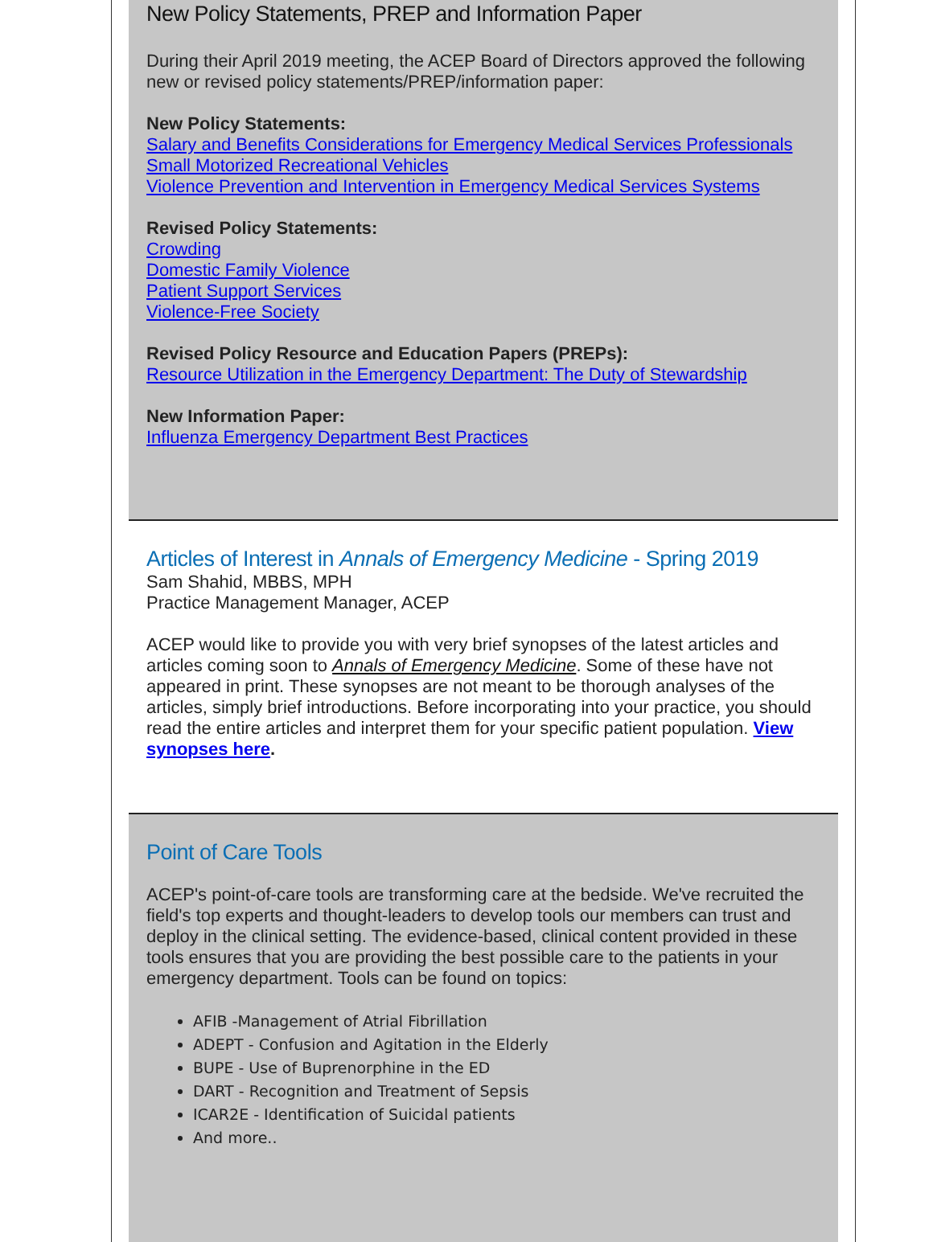New Policy Statements, PREP and Information Paper
During their April 2019 meeting, the ACEP Board of Directors approved the following new or revised policy statements/PREP/information paper:
New Policy Statements:
Salary and Benefits Considerations for Emergency Medical Services Professionals
Small Motorized Recreational Vehicles
Violence Prevention and Intervention in Emergency Medical Services Systems
Revised Policy Statements:
Crowding
Domestic Family Violence
Patient Support Services
Violence-Free Society
Revised Policy Resource and Education Papers (PREPs):
Resource Utilization in the Emergency Department: The Duty of Stewardship
New Information Paper:
Influenza Emergency Department Best Practices
Articles of Interest in Annals of Emergency Medicine - Spring 2019
Sam Shahid, MBBS, MPH
Practice Management Manager, ACEP
ACEP would like to provide you with very brief synopses of the latest articles and articles coming soon to Annals of Emergency Medicine. Some of these have not appeared in print. These synopses are not meant to be thorough analyses of the articles, simply brief introductions. Before incorporating into your practice, you should read the entire articles and interpret them for your specific patient population. View synopses here.
Point of Care Tools
ACEP's point-of-care tools are transforming care at the bedside. We've recruited the field's top experts and thought-leaders to develop tools our members can trust and deploy in the clinical setting. The evidence-based, clinical content provided in these tools ensures that you are providing the best possible care to the patients in your emergency department. Tools can be found on topics:
AFIB -Management of Atrial Fibrillation
ADEPT - Confusion and Agitation in the Elderly
BUPE - Use of Buprenorphine in the ED
DART - Recognition and Treatment of Sepsis
ICAR2E - Identification of Suicidal patients
And more..